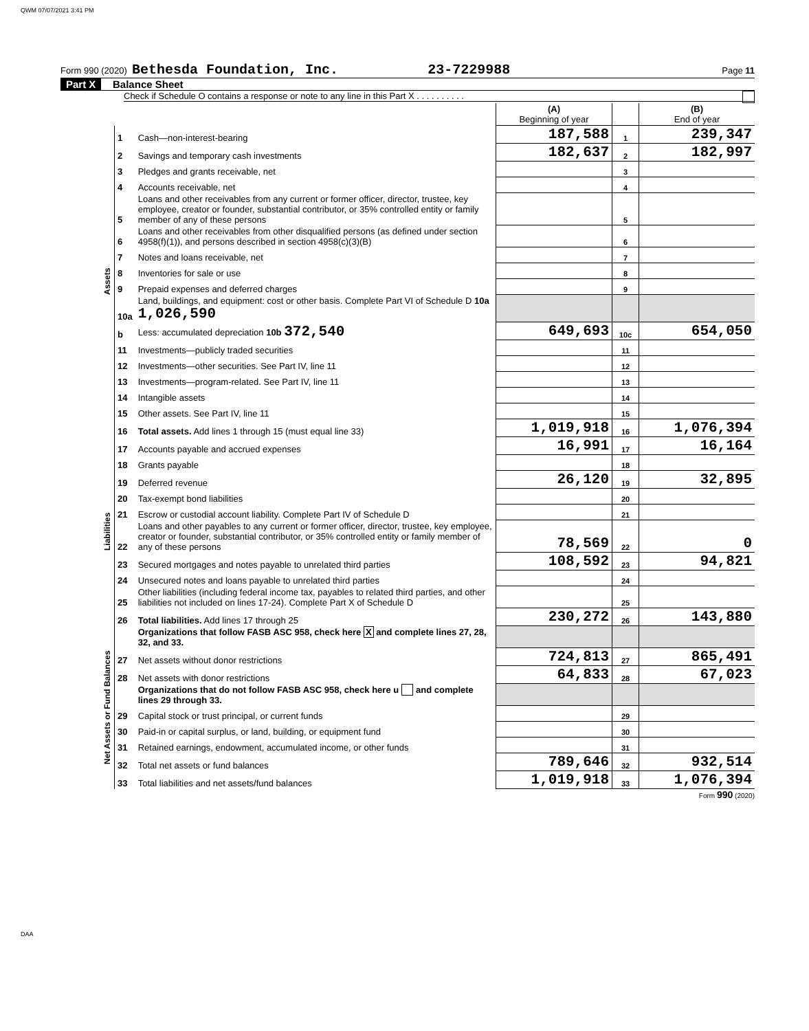QWM 07/07/2021 3:41 PM
Form 990 (2020) Bethesda Foundation, Inc. 23-7229988 Page 11
Part X Balance Sheet
Check if Schedule O contains a response or note to any line in this Part X . . . . . . . . . .
| | | | (A) Beginning of year | | (B) End of year |
| Assets | 1 | Cash—non-interest-bearing | 187,588 | 1 | 239,347 |
| | 2 | Savings and temporary cash investments | 182,637 | 2 | 182,997 |
| | 3 | Pledges and grants receivable, net | | 3 | |
| | 4 | Accounts receivable, net | | 4 | |
| | 5 | Loans and other receivables from any current or former officer, director, trustee, key employee, creator or founder, substantial contributor, or 35% controlled entity or family member of any of these persons | | 5 | |
| | 6 | Loans and other receivables from other disqualified persons (as defined under section 4958(f)(1)), and persons described in section 4958(c)(3)(B) | | 6 | |
| | 7 | Notes and loans receivable, net | | 7 | |
| | 8 | Inventories for sale or use | | 8 | |
| | 9 | Prepaid expenses and deferred charges | | 9 | |
| | 10a | Land, buildings, and equipment: cost or other basis. Complete Part VI of Schedule D 10a 1,026,590 | | | |
| | b | Less: accumulated depreciation 10b 372,540 | 649,693 | 10c | 654,050 |
| | 11 | Investments—publicly traded securities | | 11 | |
| | 12 | Investments—other securities. See Part IV, line 11 | | 12 | |
| | 13 | Investments—program-related. See Part IV, line 11 | | 13 | |
| | 14 | Intangible assets | | 14 | |
| | 15 | Other assets. See Part IV, line 11 | | 15 | |
| | 16 | Total assets. Add lines 1 through 15 (must equal line 33) | 1,019,918 | 16 | 1,076,394 |
| Liabilities | 17 | Accounts payable and accrued expenses | 16,991 | 17 | 16,164 |
| | 18 | Grants payable | | 18 | |
| | 19 | Deferred revenue | 26,120 | 19 | 32,895 |
| | 20 | Tax-exempt bond liabilities | | 20 | |
| | 21 | Escrow or custodial account liability. Complete Part IV of Schedule D | | 21 | |
| | 22 | Loans and other payables to any current or former officer, director, trustee, key employee, creator or founder, substantial contributor, or 35% controlled entity or family member of any of these persons | 78,569 | 22 | 0 |
| | 23 | Secured mortgages and notes payable to unrelated third parties | 108,592 | 23 | 94,821 |
| | 24 | Unsecured notes and loans payable to unrelated third parties | | 24 | |
| | 25 | Other liabilities (including federal income tax, payables to related third parties, and other liabilities not included on lines 17-24). Complete Part X of Schedule D | | 25 | |
| | 26 | Total liabilities. Add lines 17 through 25 | 230,272 | 26 | 143,880 |
| Net Assets or Fund Balances | | Organizations that follow FASB ASC 958, check here X and complete lines 27, 28, 32, and 33. | | | |
| | 27 | Net assets without donor restrictions | 724,813 | 27 | 865,491 |
| | 28 | Net assets with donor restrictions | 64,833 | 28 | 67,023 |
| | | Organizations that do not follow FASB ASC 958, check here u and complete lines 29 through 33. | | | |
| | 29 | Capital stock or trust principal, or current funds | | 29 | |
| | 30 | Paid-in or capital surplus, or land, building, or equipment fund | | 30 | |
| | 31 | Retained earnings, endowment, accumulated income, or other funds | | 31 | |
| | 32 | Total net assets or fund balances | 789,646 | 32 | 932,514 |
| | 33 | Total liabilities and net assets/fund balances | 1,019,918 | 33 | 1,076,394 |
Form 990 (2020)
DAA